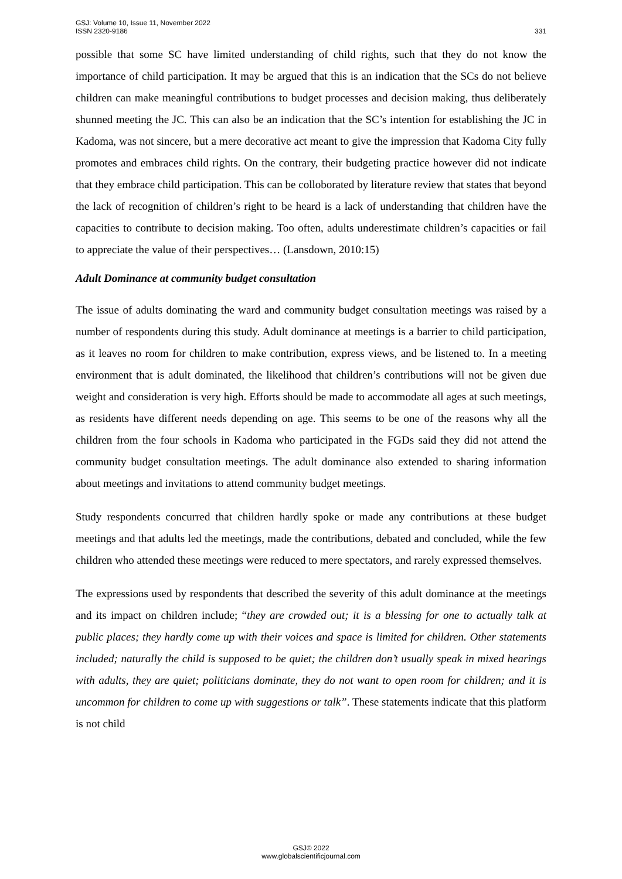GSJ: Volume 10, Issue 11, November 2022
ISSN 2320-9186
331
possible that some SC have limited understanding of child rights, such that they do not know the importance of child participation. It may be argued that this is an indication that the SCs do not believe children can make meaningful contributions to budget processes and decision making, thus deliberately shunned meeting the JC. This can also be an indication that the SC’s intention for establishing the JC in Kadoma, was not sincere, but a mere decorative act meant to give the impression that Kadoma City fully promotes and embraces child rights. On the contrary, their budgeting practice however did not indicate that they embrace child participation. This can be colloborated by literature review that states that beyond the lack of recognition of children’s right to be heard is a lack of understanding that children have the capacities to contribute to decision making. Too often, adults underestimate children’s capacities or fail to appreciate the value of their perspectives… (Lansdown, 2010:15)
Adult Dominance at community budget consultation
The issue of adults dominating the ward and community budget consultation meetings was raised by a number of respondents during this study. Adult dominance at meetings is a barrier to child participation, as it leaves no room for children to make contribution, express views, and be listened to. In a meeting environment that is adult dominated, the likelihood that children’s contributions will not be given due weight and consideration is very high. Efforts should be made to accommodate all ages at such meetings, as residents have different needs depending on age. This seems to be one of the reasons why all the children from the four schools in Kadoma who participated in the FGDs said they did not attend the community budget consultation meetings. The adult dominance also extended to sharing information about meetings and invitations to attend community budget meetings.
Study respondents concurred that children hardly spoke or made any contributions at these budget meetings and that adults led the meetings, made the contributions, debated and concluded, while the few children who attended these meetings were reduced to mere spectators, and rarely expressed themselves.
The expressions used by respondents that described the severity of this adult dominance at the meetings and its impact on children include; “they are crowded out; it is a blessing for one to actually talk at public places; they hardly come up with their voices and space is limited for children. Other statements included; naturally the child is supposed to be quiet; the children don’t usually speak in mixed hearings with adults, they are quiet; politicians dominate, they do not want to open room for children; and it is uncommon for children to come up with suggestions or talk”. These statements indicate that this platform is not child
GSJ© 2022
www.globalscientificjournal.com